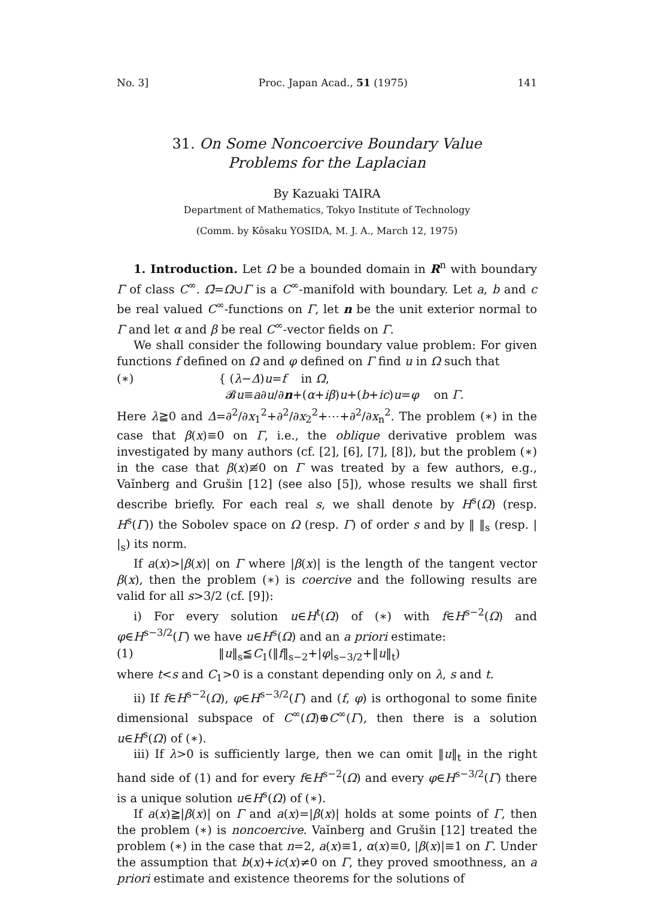No. 3] Proc. Japan Acad., 51 (1975) 141
31. On Some Noncoercive Boundary Value
Problems for the Laplacian
By Kazuaki TAIRA
Department of Mathematics, Tokyo Institute of Technology
(Comm. by Kôsaku YOSIDA, M. J. A., March 12, 1975)
1. Introduction. Let Ω be a bounded domain in R<sup>n</sup> with boundary Γ of class C<sup>∞</sup>. Ω̄=Ω∪Γ is a C<sup>∞</sup>-manifold with boundary. Let a, b and c be real valued C<sup>∞</sup>-functions on Γ, let n be the unit exterior normal to Γ and let α and β be real C<sup>∞</sup>-vector fields on Γ.
We shall consider the following boundary value problem: For given functions f defined on Ω and φ defined on Γ find u in Ω such that
(∗) { (λ−Δ)u=f in Ω,
𝓑u≡a∂u/∂n+(α+iβ)u+(b+ic)u=φ on Γ.
Here λ≧0 and Δ=∂<sup>2</sup>/∂x<sub>1</sub><sup>2</sup>+∂<sup>2</sup>/∂x<sub>2</sub><sup>2</sup>+⋯+∂<sup>2</sup>/∂x<sub>n</sub><sup>2</sup>. The problem (∗) in the case that β(x)≡0 on Γ, i.e., the oblique derivative problem was investigated by many authors (cf. [2], [6], [7], [8]), but the problem (∗) in the case that β(x)≢0 on Γ was treated by a few authors, e.g., Vaǐnberg and Grušin [12] (see also [5]), whose results we shall first describe briefly. For each real s, we shall denote by H<sup>s</sup>(Ω) (resp. H<sup>s</sup>(Γ)) the Sobolev space on Ω (resp. Γ) of order s and by ‖ ‖<sub>s</sub> (resp. | |<sub>s</sub>) its norm.
If a(x)>|β(x)| on Γ where |β(x)| is the length of the tangent vector β(x), then the problem (∗) is coercive and the following results are valid for all s>3/2 (cf. [9]):
i) For every solution u∈H<sup>t</sup>(Ω) of (∗) with f∈H<sup>s−2</sup>(Ω) and φ∈H<sup>s−3/2</sup>(Γ) we have u∈H<sup>s</sup>(Ω) and an a priori estimate:
(1) ‖u‖<sub>s</sub>≦C<sub>1</sub>(‖f‖<sub>s−2</sub>+|φ|<sub>s−3/2</sub>+‖u‖<sub>t</sub>)
where t<s and C<sub>1</sub>>0 is a constant depending only on λ, s and t.
ii) If f∈H<sup>s−2</sup>(Ω), φ∈H<sup>s−3/2</sup>(Γ) and (f, φ) is orthogonal to some finite dimensional subspace of C<sup>∞</sup>(Ω̄)⊕C<sup>∞</sup>(Γ), then there is a solution u∈H<sup>s</sup>(Ω) of (∗).
iii) If λ>0 is sufficiently large, then we can omit ‖u‖<sub>t</sub> in the right hand side of (1) and for every f∈H<sup>s−2</sup>(Ω) and every φ∈H<sup>s−3/2</sup>(Γ) there is a unique solution u∈H<sup>s</sup>(Ω) of (∗).
If a(x)≧|β(x)| on Γ and a(x)=|β(x)| holds at some points of Γ, then the problem (∗) is noncoercive. Vaǐnberg and Grušin [12] treated the problem (∗) in the case that n=2, a(x)≡1, α(x)≡0, |β(x)|≡1 on Γ. Under the assumption that b(x)+ic(x)≠0 on Γ, they proved smoothness, an a priori estimate and existence theorems for the solutions of